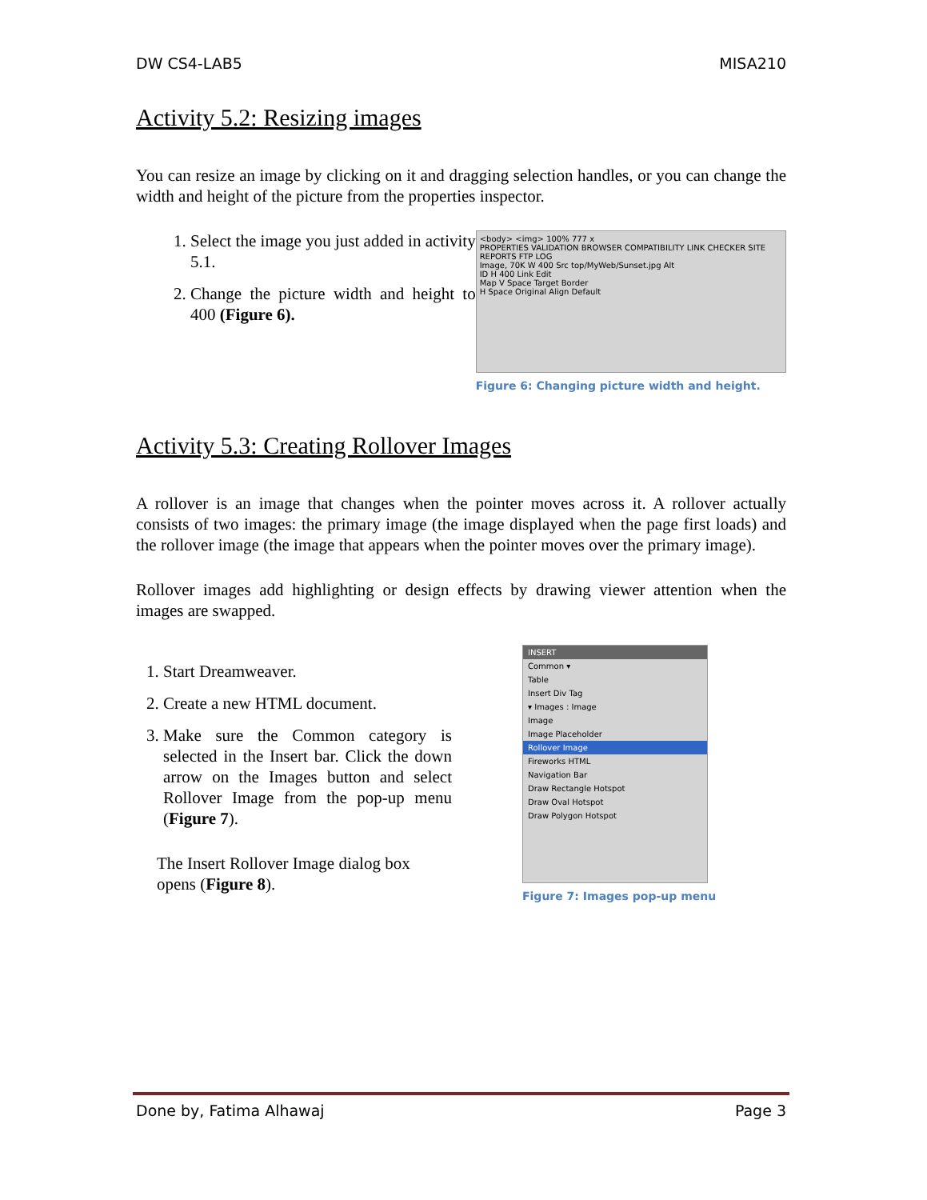DW CS4-LAB5 MISA210
Activity 5.2: Resizing images
You can resize an image by clicking on it and dragging selection handles, or you can change the width and height of the picture from the properties inspector.
1. Select the image you just added in activity 5.1.
2. Change the picture width and height to 400 (Figure 6).
<body> <img> 100% 777 x
PROPERTIES VALIDATION BROWSER COMPATIBILITY LINK CHECKER SITE REPORTS FTP LOG
Image, 70K W 400 Src top/MyWeb/Sunset.jpg Alt
ID H 400 Link Edit
Map V Space Target Border
H Space Original Align Default
Figure 6: Changing picture width and height.
Activity 5.3: Creating Rollover Images
A rollover is an image that changes when the pointer moves across it. A rollover actually consists of two images: the primary image (the image displayed when the page first loads) and the rollover image (the image that appears when the pointer moves over the primary image).
Rollover images add highlighting or design effects by drawing viewer attention when the images are swapped.
1. Start Dreamweaver.
2. Create a new HTML document.
3. Make sure the Common category is selected in the Insert bar. Click the down arrow on the Images button and select Rollover Image from the pop-up menu (Figure 7).
The Insert Rollover Image dialog box opens (Figure 8).
INSERT
Common ▾
Table
Insert Div Tag
▾ Images : Image
Image
Image Placeholder
Rollover Image
Fireworks HTML
Navigation Bar
Draw Rectangle Hotspot
Draw Oval Hotspot
Draw Polygon Hotspot
Figure 7: Images pop-up menu
Done by, Fatima Alhawaj Page 3